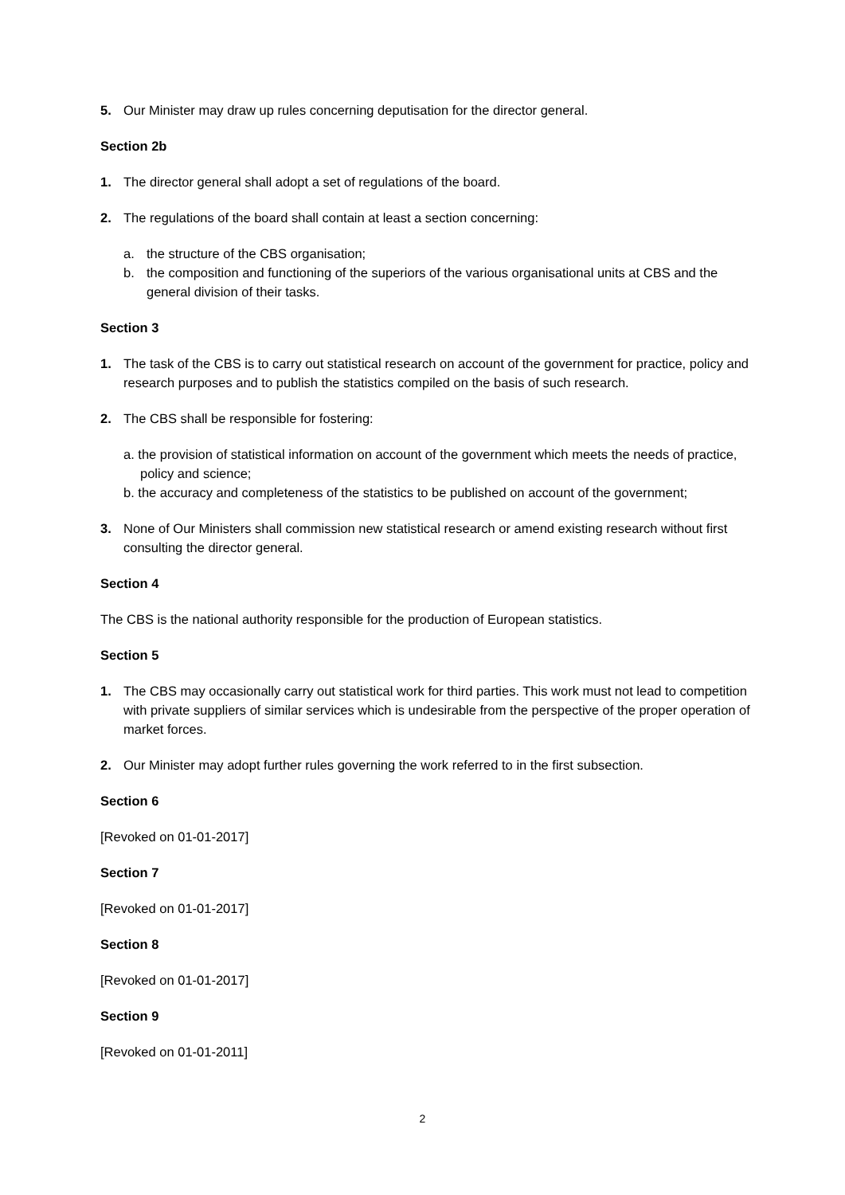5. Our Minister may draw up rules concerning deputisation for the director general.
Section 2b
1. The director general shall adopt a set of regulations of the board.
2. The regulations of the board shall contain at least a section concerning:
a. the structure of the CBS organisation;
b. the composition and functioning of the superiors of the various organisational units at CBS and the general division of their tasks.
Section 3
1. The task of the CBS is to carry out statistical research on account of the government for practice, policy and research purposes and to publish the statistics compiled on the basis of such research.
2. The CBS shall be responsible for fostering:
a. the provision of statistical information on account of the government which meets the needs of practice, policy and science;
b. the accuracy and completeness of the statistics to be published on account of the government;
3. None of Our Ministers shall commission new statistical research or amend existing research without first consulting the director general.
Section 4
The CBS is the national authority responsible for the production of European statistics.
Section 5
1. The CBS may occasionally carry out statistical work for third parties. This work must not lead to competition with private suppliers of similar services which is undesirable from the perspective of the proper operation of market forces.
2. Our Minister may adopt further rules governing the work referred to in the first subsection.
Section 6
[Revoked on 01-01-2017]
Section 7
[Revoked on 01-01-2017]
Section 8
[Revoked on 01-01-2017]
Section 9
[Revoked on 01-01-2011]
2